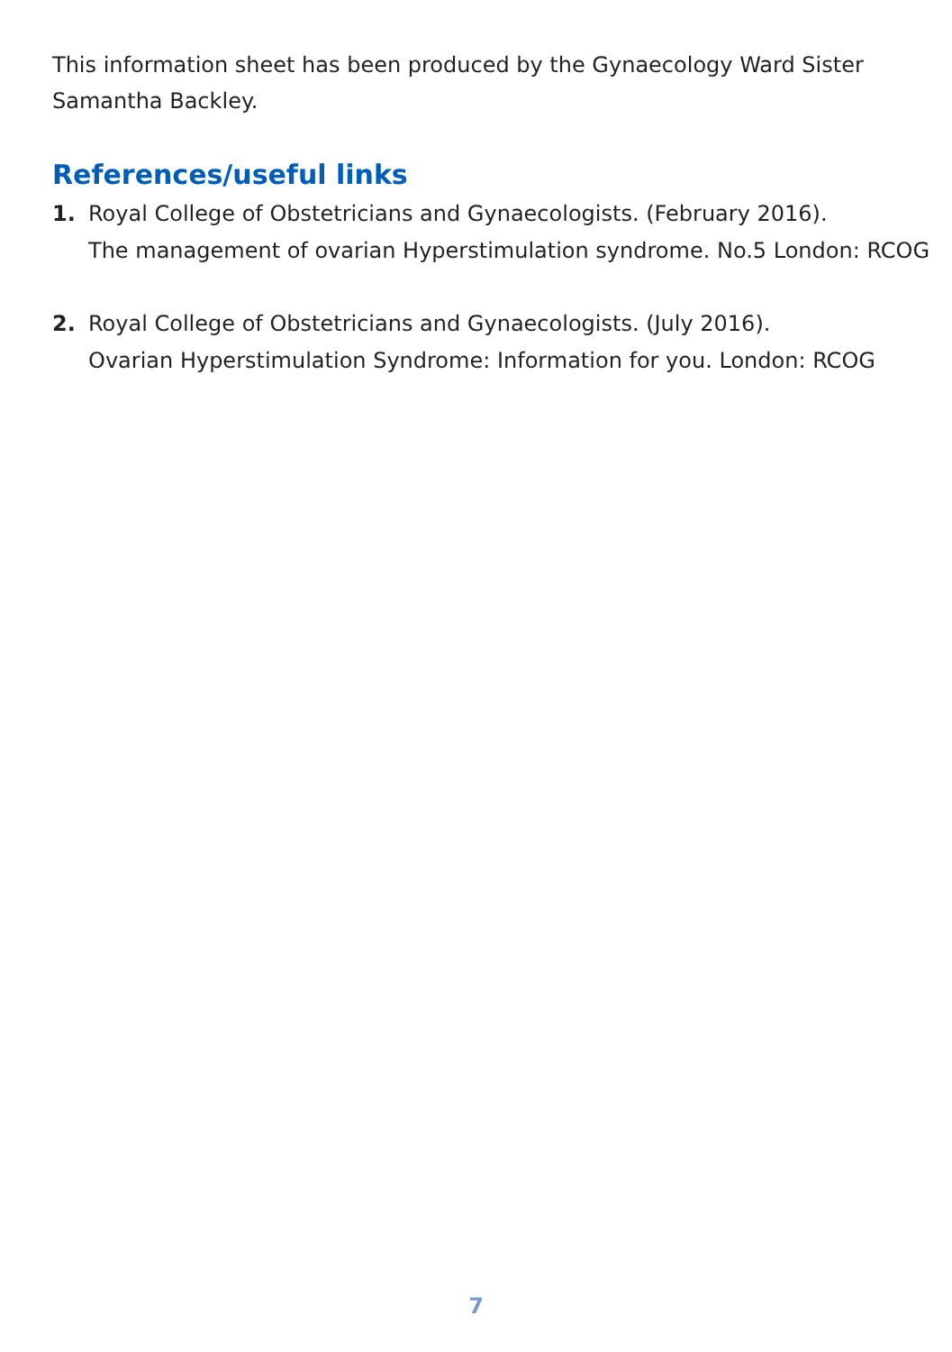This information sheet has been produced by the Gynaecology Ward Sister
Samantha Backley.
References/useful links
1. Royal College of Obstetricians and Gynaecologists. (February 2016).
The management of ovarian Hyperstimulation syndrome. No.5 London: RCOG
2. Royal College of Obstetricians and Gynaecologists. (July 2016).
Ovarian Hyperstimulation Syndrome: Information for you. London: RCOG
7